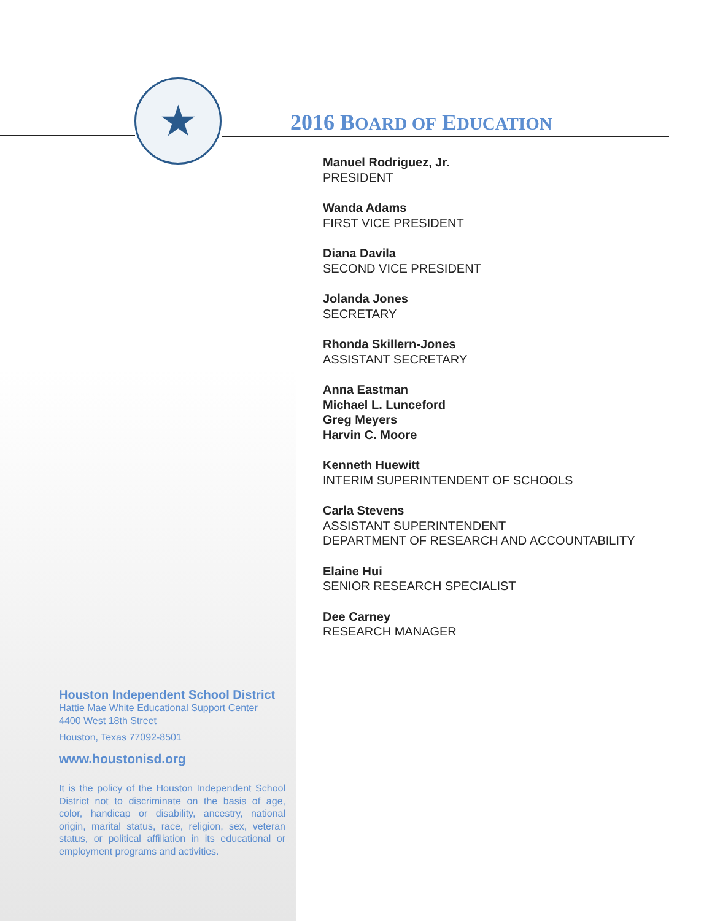★ 2016 BOARD OF EDUCATION
Manuel Rodriguez, Jr.
PRESIDENT
Wanda Adams
FIRST VICE PRESIDENT
Diana Davila
SECOND VICE PRESIDENT
Jolanda Jones
SECRETARY
Rhonda Skillern-Jones
ASSISTANT SECRETARY
Anna Eastman
Michael L. Lunceford
Greg Meyers
Harvin C. Moore
Kenneth Huewitt
INTERIM SUPERINTENDENT OF SCHOOLS
Carla Stevens
ASSISTANT SUPERINTENDENT
DEPARTMENT OF RESEARCH AND ACCOUNTABILITY
Elaine Hui
SENIOR RESEARCH SPECIALIST
Dee Carney
RESEARCH MANAGER
Houston Independent School District
Hattie Mae White Educational Support Center
4400 West 18th Street
Houston, Texas 77092-8501
www.houstonisd.org
It is the policy of the Houston Independent School District not to discriminate on the basis of age, color, handicap or disability, ancestry, national origin, marital status, race, religion, sex, veteran status, or political affiliation in its educational or employment programs and activities.